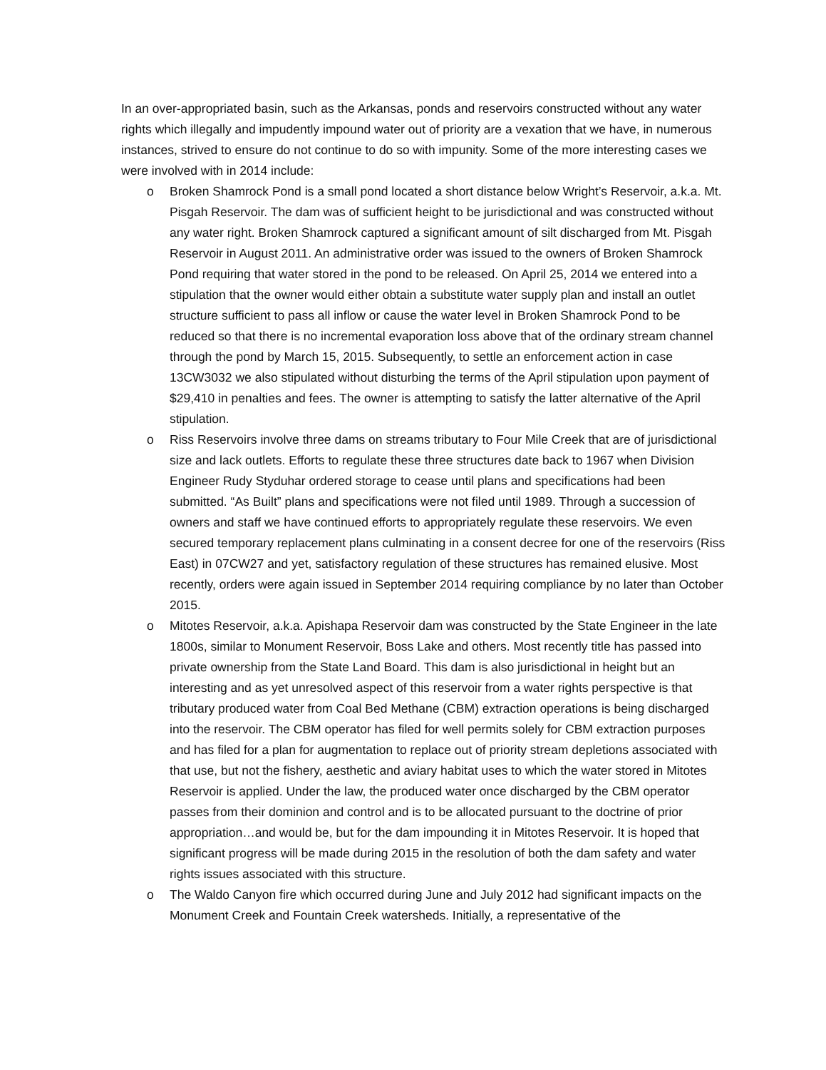In an over-appropriated basin, such as the Arkansas, ponds and reservoirs constructed without any water rights which illegally and impudently impound water out of priority are a vexation that we have, in numerous instances, strived to ensure do not continue to do so with impunity. Some of the more interesting cases we were involved with in 2014 include:
o Broken Shamrock Pond is a small pond located a short distance below Wright’s Reservoir, a.k.a. Mt. Pisgah Reservoir. The dam was of sufficient height to be jurisdictional and was constructed without any water right. Broken Shamrock captured a significant amount of silt discharged from Mt. Pisgah Reservoir in August 2011. An administrative order was issued to the owners of Broken Shamrock Pond requiring that water stored in the pond to be released. On April 25, 2014 we entered into a stipulation that the owner would either obtain a substitute water supply plan and install an outlet structure sufficient to pass all inflow or cause the water level in Broken Shamrock Pond to be reduced so that there is no incremental evaporation loss above that of the ordinary stream channel through the pond by March 15, 2015. Subsequently, to settle an enforcement action in case 13CW3032 we also stipulated without disturbing the terms of the April stipulation upon payment of $29,410 in penalties and fees. The owner is attempting to satisfy the latter alternative of the April stipulation.
o Riss Reservoirs involve three dams on streams tributary to Four Mile Creek that are of jurisdictional size and lack outlets. Efforts to regulate these three structures date back to 1967 when Division Engineer Rudy Styduhar ordered storage to cease until plans and specifications had been submitted. “As Built” plans and specifications were not filed until 1989. Through a succession of owners and staff we have continued efforts to appropriately regulate these reservoirs. We even secured temporary replacement plans culminating in a consent decree for one of the reservoirs (Riss East) in 07CW27 and yet, satisfactory regulation of these structures has remained elusive. Most recently, orders were again issued in September 2014 requiring compliance by no later than October 2015.
o Mitotes Reservoir, a.k.a. Apishapa Reservoir dam was constructed by the State Engineer in the late 1800s, similar to Monument Reservoir, Boss Lake and others. Most recently title has passed into private ownership from the State Land Board. This dam is also jurisdictional in height but an interesting and as yet unresolved aspect of this reservoir from a water rights perspective is that tributary produced water from Coal Bed Methane (CBM) extraction operations is being discharged into the reservoir. The CBM operator has filed for well permits solely for CBM extraction purposes and has filed for a plan for augmentation to replace out of priority stream depletions associated with that use, but not the fishery, aesthetic and aviary habitat uses to which the water stored in Mitotes Reservoir is applied. Under the law, the produced water once discharged by the CBM operator passes from their dominion and control and is to be allocated pursuant to the doctrine of prior appropriation…and would be, but for the dam impounding it in Mitotes Reservoir. It is hoped that significant progress will be made during 2015 in the resolution of both the dam safety and water rights issues associated with this structure.
o The Waldo Canyon fire which occurred during June and July 2012 had significant impacts on the Monument Creek and Fountain Creek watersheds. Initially, a representative of the